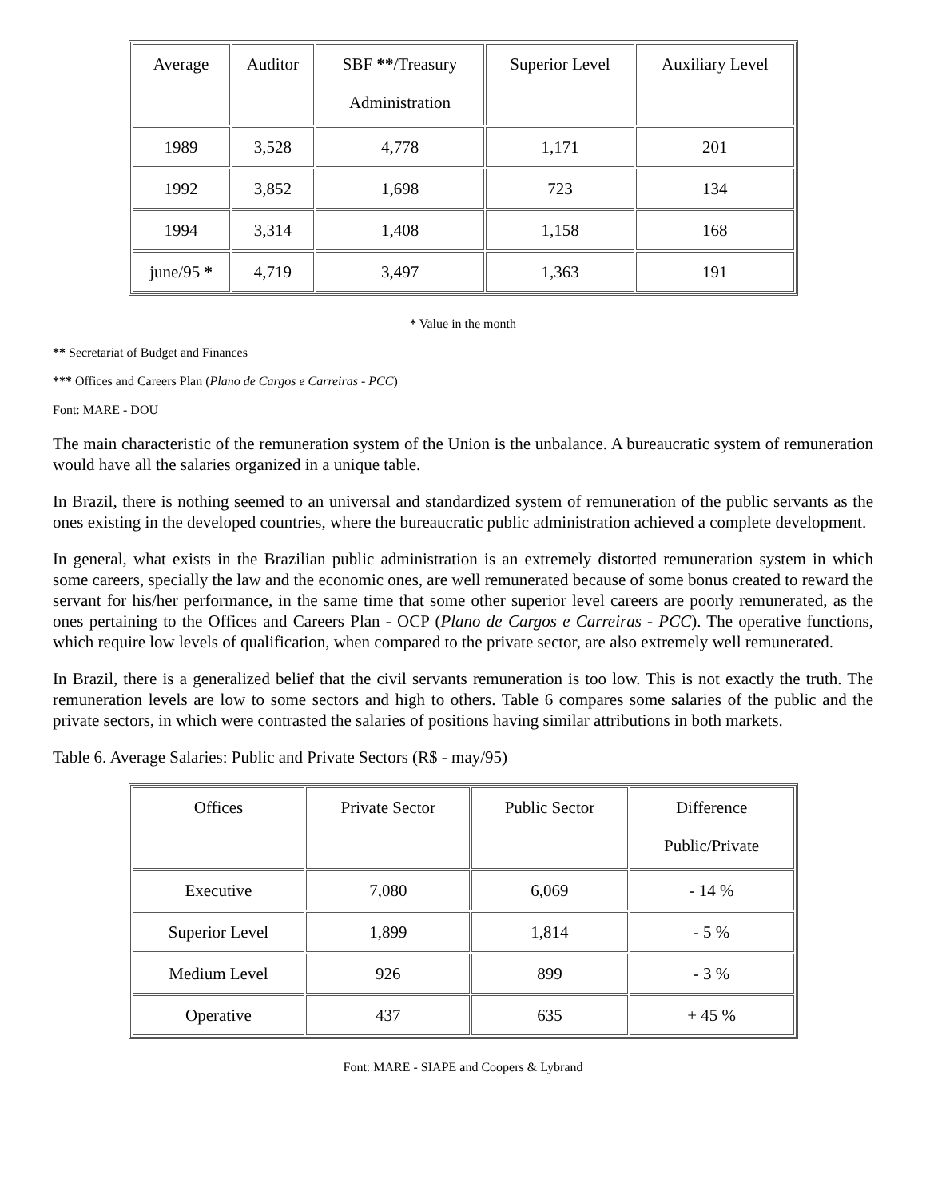| Average | Auditor | SBF ** /Treasury Administration | Superior Level | Auxiliary Level |
| --- | --- | --- | --- | --- |
| 1989 | 3,528 | 4,778 | 1,171 | 201 |
| 1992 | 3,852 | 1,698 | 723 | 134 |
| 1994 | 3,314 | 1,408 | 1,158 | 168 |
| june/95 * | 4,719 | 3,497 | 1,363 | 191 |
* Value in the month
** Secretariat of Budget and Finances
*** Offices and Careers Plan (Plano de Cargos e Carreiras - PCC)
Font: MARE - DOU
The main characteristic of the remuneration system of the Union is the unbalance. A bureaucratic system of remuneration would have all the salaries organized in a unique table.
In Brazil, there is nothing seemed to an universal and standardized system of remuneration of the public servants as the ones existing in the developed countries, where the bureaucratic public administration achieved a complete development.
In general, what exists in the Brazilian public administration is an extremely distorted remuneration system in which some careers, specially the law and the economic ones, are well remunerated because of some bonus created to reward the servant for his/her performance, in the same time that some other superior level careers are poorly remunerated, as the ones pertaining to the Offices and Careers Plan - OCP (Plano de Cargos e Carreiras - PCC). The operative functions, which require low levels of qualification, when compared to the private sector, are also extremely well remunerated.
In Brazil, there is a generalized belief that the civil servants remuneration is too low. This is not exactly the truth. The remuneration levels are low to some sectors and high to others. Table 6 compares some salaries of the public and the private sectors, in which were contrasted the salaries of positions having similar attributions in both markets.
Table 6. Average Salaries: Public and Private Sectors (R$ - may/95)
| Offices | Private Sector | Public Sector | Difference Public/Private |
| --- | --- | --- | --- |
| Executive | 7,080 | 6,069 | - 14 % |
| Superior Level | 1,899 | 1,814 | - 5 % |
| Medium Level | 926 | 899 | - 3 % |
| Operative | 437 | 635 | + 45 % |
Font: MARE - SIAPE and Coopers & Lybrand